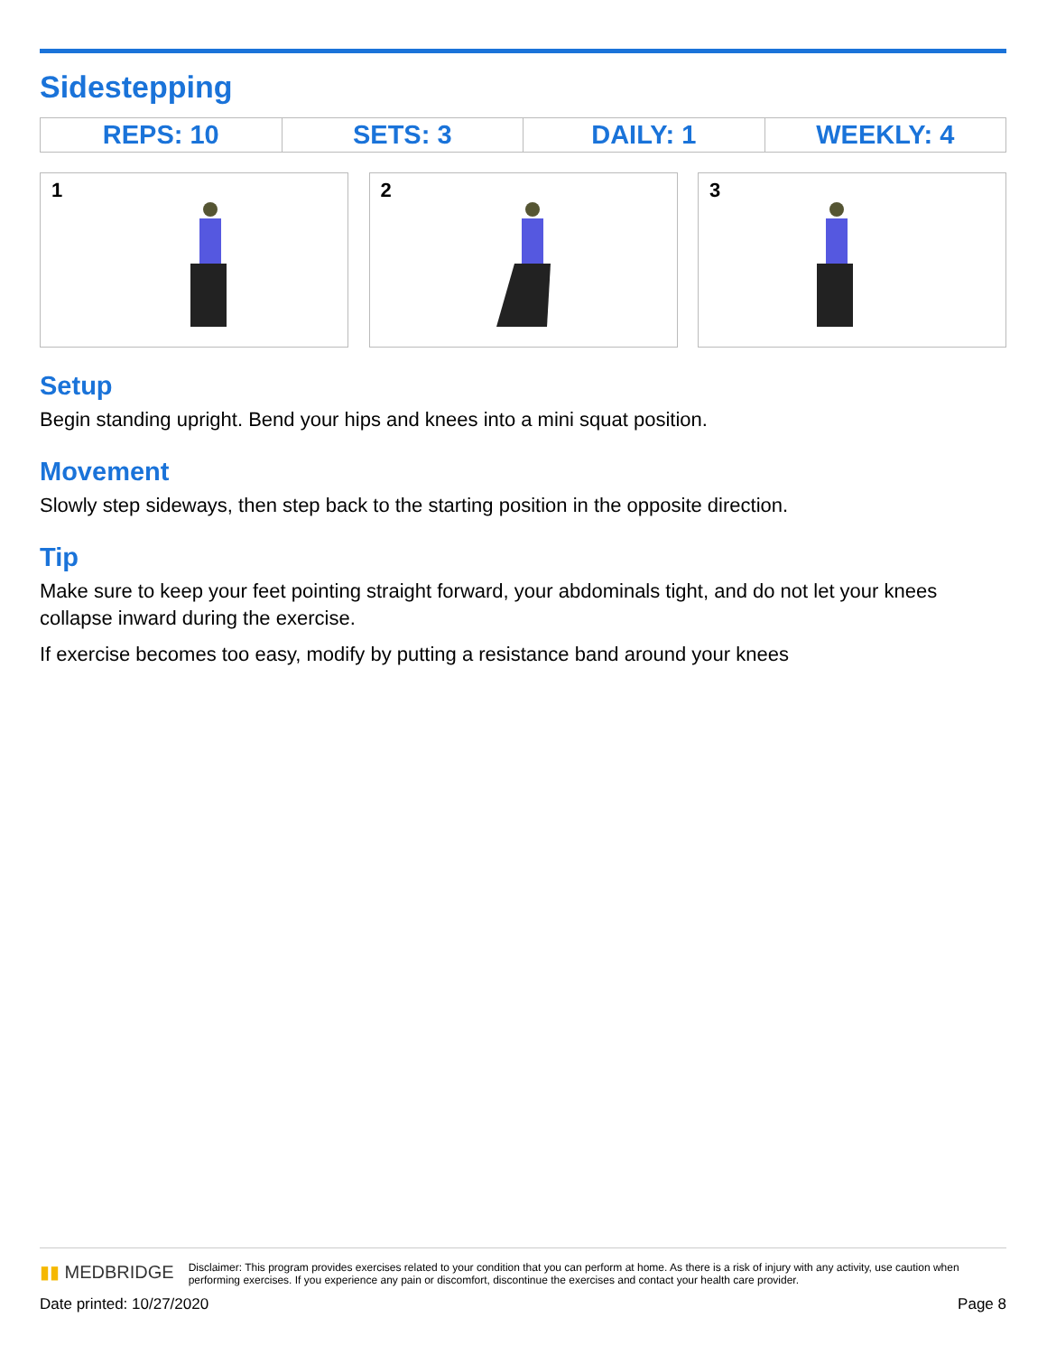Sidestepping
| REPS: 10 | SETS: 3 | DAILY: 1 | WEEKLY: 4 |
1
2
3
Setup
Begin standing upright. Bend your hips and knees into a mini squat position.
Movement
Slowly step sideways, then step back to the starting position in the opposite direction.
Tip
Make sure to keep your feet pointing straight forward, your abdominals tight, and do not let your knees collapse inward during the exercise.
If exercise becomes too easy, modify by putting a resistance band around your knees
▮▮ MEDBRIDGE
Disclaimer: This program provides exercises related to your condition that you can perform at home. As there is a risk of injury with any activity, use caution when performing exercises. If you experience any pain or discomfort, discontinue the exercises and contact your health care provider.
Date printed: 10/27/2020 Page 8